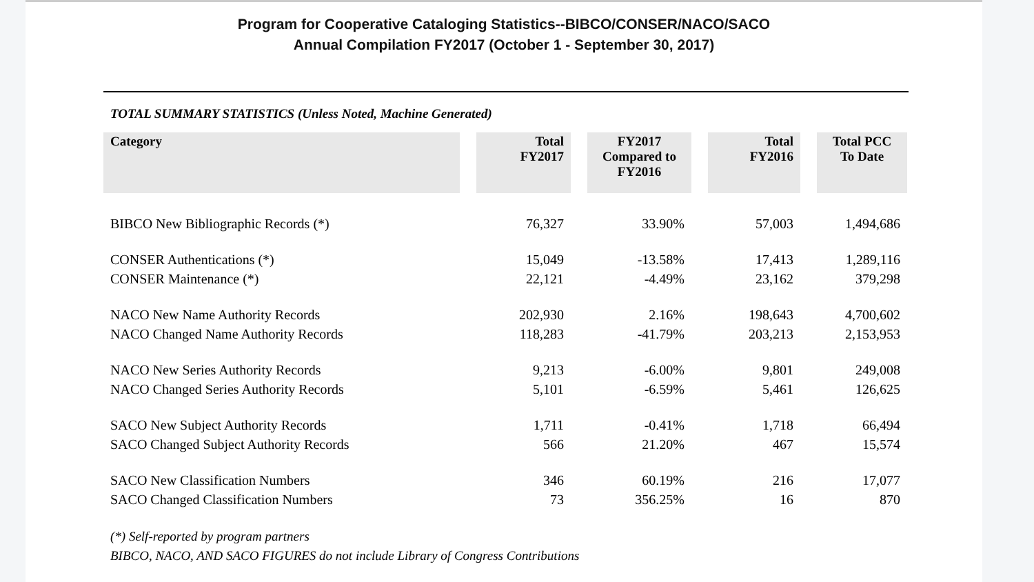Program for Cooperative Cataloging Statistics--BIBCO/CONSER/NACO/SACO
Annual Compilation FY2017 (October 1 - September 30, 2017)
TOTAL SUMMARY STATISTICS (Unless Noted, Machine Generated)
| Category | Total FY2017 | FY2017 Compared to FY2016 | Total FY2016 | Total PCC To Date |
| --- | --- | --- | --- | --- |
| BIBCO New Bibliographic Records (*) | 76,327 | 33.90% | 57,003 | 1,494,686 |
| CONSER Authentications (*) | 15,049 | -13.58% | 17,413 | 1,289,116 |
| CONSER Maintenance (*) | 22,121 | -4.49% | 23,162 | 379,298 |
| NACO New Name Authority Records | 202,930 | 2.16% | 198,643 | 4,700,602 |
| NACO Changed Name Authority Records | 118,283 | -41.79% | 203,213 | 2,153,953 |
| NACO New Series Authority Records | 9,213 | -6.00% | 9,801 | 249,008 |
| NACO Changed Series Authority Records | 5,101 | -6.59% | 5,461 | 126,625 |
| SACO New Subject Authority Records | 1,711 | -0.41% | 1,718 | 66,494 |
| SACO Changed Subject Authority Records | 566 | 21.20% | 467 | 15,574 |
| SACO New Classification Numbers | 346 | 60.19% | 216 | 17,077 |
| SACO Changed Classification Numbers | 73 | 356.25% | 16 | 870 |
(*) Self-reported by program partners
BIBCO, NACO, AND SACO FIGURES do not include Library of Congress Contributions